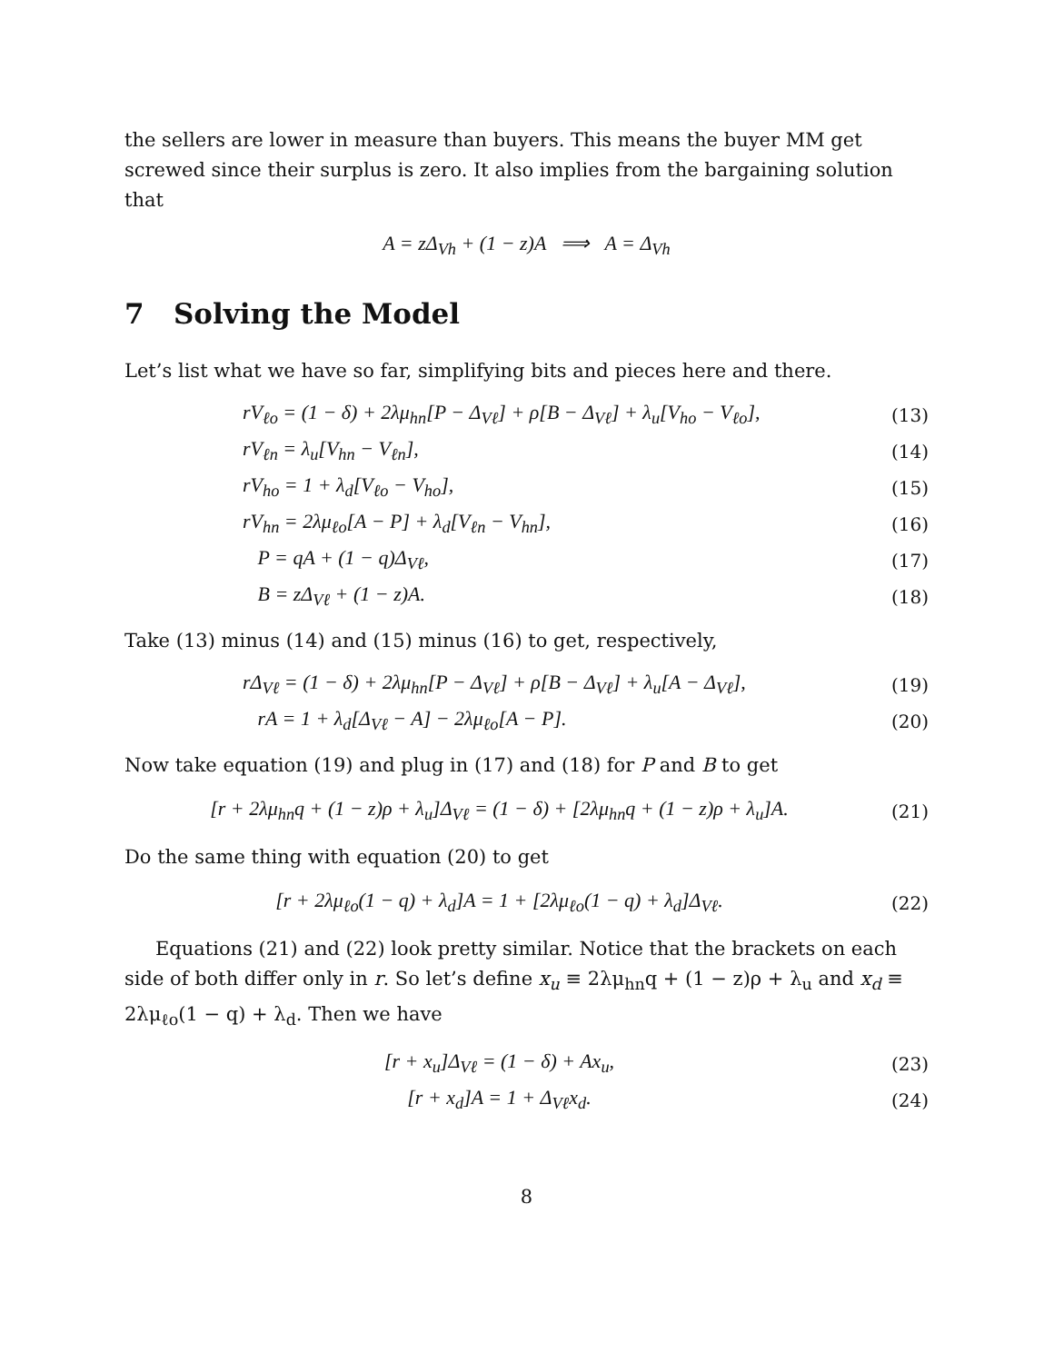the sellers are lower in measure than buyers. This means the buyer MM get screwed since their surplus is zero. It also implies from the bargaining solution that
A = zΔ<sub>Vh</sub> + (1 − z)A ⟹ A = Δ<sub>Vh</sub>
7 Solving the Model
Let’s list what we have so far, simplifying bits and pieces here and there.
rV<sub>ℓo</sub> = (1 − δ) + 2λμ<sub>hn</sub>[P − Δ<sub>Vℓ</sub>] + ρ[B − Δ<sub>Vℓ</sub>] + λ<sub>u</sub>[V<sub>ho</sub> − V<sub>ℓo</sub>], (13)
rV<sub>ℓn</sub> = λ<sub>u</sub>[V<sub>hn</sub> − V<sub>ℓn</sub>], (14)
rV<sub>ho</sub> = 1 + λ<sub>d</sub>[V<sub>ℓo</sub> − V<sub>ho</sub>], (15)
rV<sub>hn</sub> = 2λμ<sub>ℓo</sub>[A − P] + λ<sub>d</sub>[V<sub>ℓn</sub> − V<sub>hn</sub>], (16)
P = qA + (1 − q)Δ<sub>Vℓ</sub>, (17)
B = zΔ<sub>Vℓ</sub> + (1 − z)A. (18)
Take (13) minus (14) and (15) minus (16) to get, respectively,
rΔ<sub>Vℓ</sub> = (1 − δ) + 2λμ<sub>hn</sub>[P − Δ<sub>Vℓ</sub>] + ρ[B − Δ<sub>Vℓ</sub>] + λ<sub>u</sub>[A − Δ<sub>Vℓ</sub>], (19)
rA = 1 + λ<sub>d</sub>[Δ<sub>Vℓ</sub> − A] − 2λμ<sub>ℓo</sub>[A − P]. (20)
Now take equation (19) and plug in (17) and (18) for P and B to get
[r + 2λμ<sub>hn</sub>q + (1 − z)ρ + λ<sub>u</sub>]Δ<sub>Vℓ</sub> = (1 − δ) + [2λμ<sub>hn</sub>q + (1 − z)ρ + λ<sub>u</sub>]A. (21)
Do the same thing with equation (20) to get
[r + 2λμ<sub>ℓo</sub>(1 − q) + λ<sub>d</sub>]A = 1 + [2λμ<sub>ℓo</sub>(1 − q) + λ<sub>d</sub>]Δ<sub>Vℓ</sub>. (22)
Equations (21) and (22) look pretty similar. Notice that the brackets on each side of both differ only in r. So let’s define x<sub>u</sub> ≡ 2λμ<sub>hn</sub>q + (1 − z)ρ + λ<sub>u</sub> and x<sub>d</sub> ≡ 2λμ<sub>ℓo</sub>(1 − q) + λ<sub>d</sub>. Then we have
[r + x<sub>u</sub>]Δ<sub>Vℓ</sub> = (1 − δ) + Ax<sub>u</sub>, (23)
[r + x<sub>d</sub>]A = 1 + Δ<sub>Vℓ</sub>x<sub>d</sub>. (24)
8